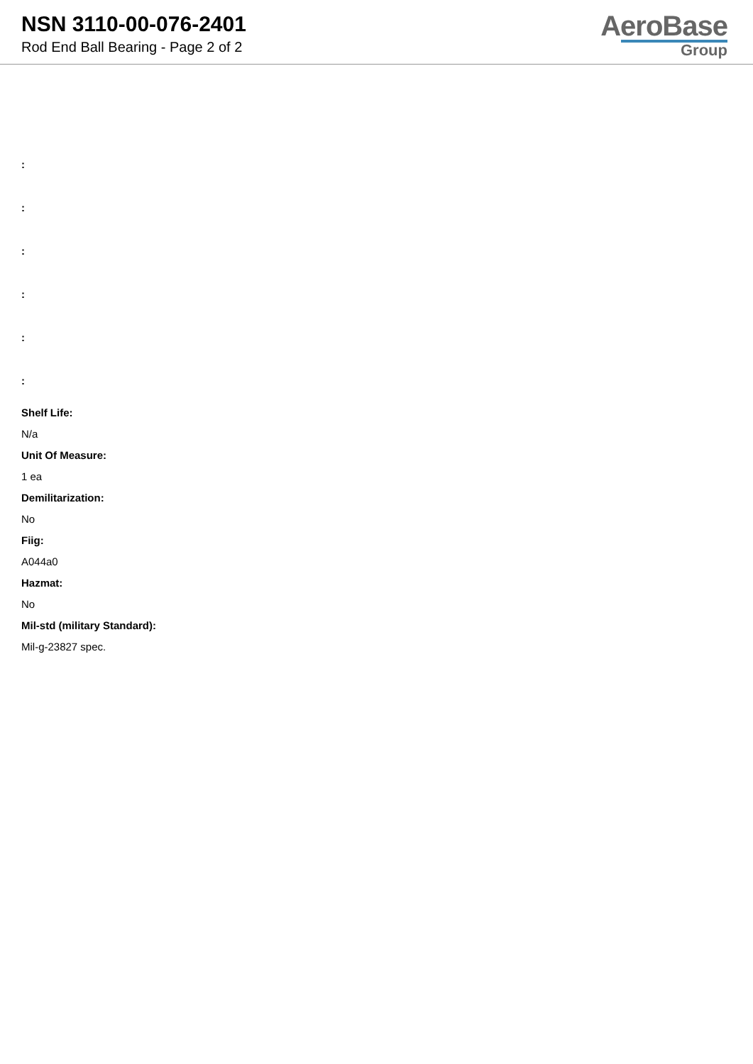NSN 3110-00-076-2401
Rod End Ball Bearing - Page 2 of 2
AeroBase
Group
:
:
:
:
:
:
Shelf Life:
N/a
Unit Of Measure:
1 ea
Demilitarization:
No
Fiig:
A044a0
Hazmat:
No
Mil-std (military Standard):
Mil-g-23827 spec.